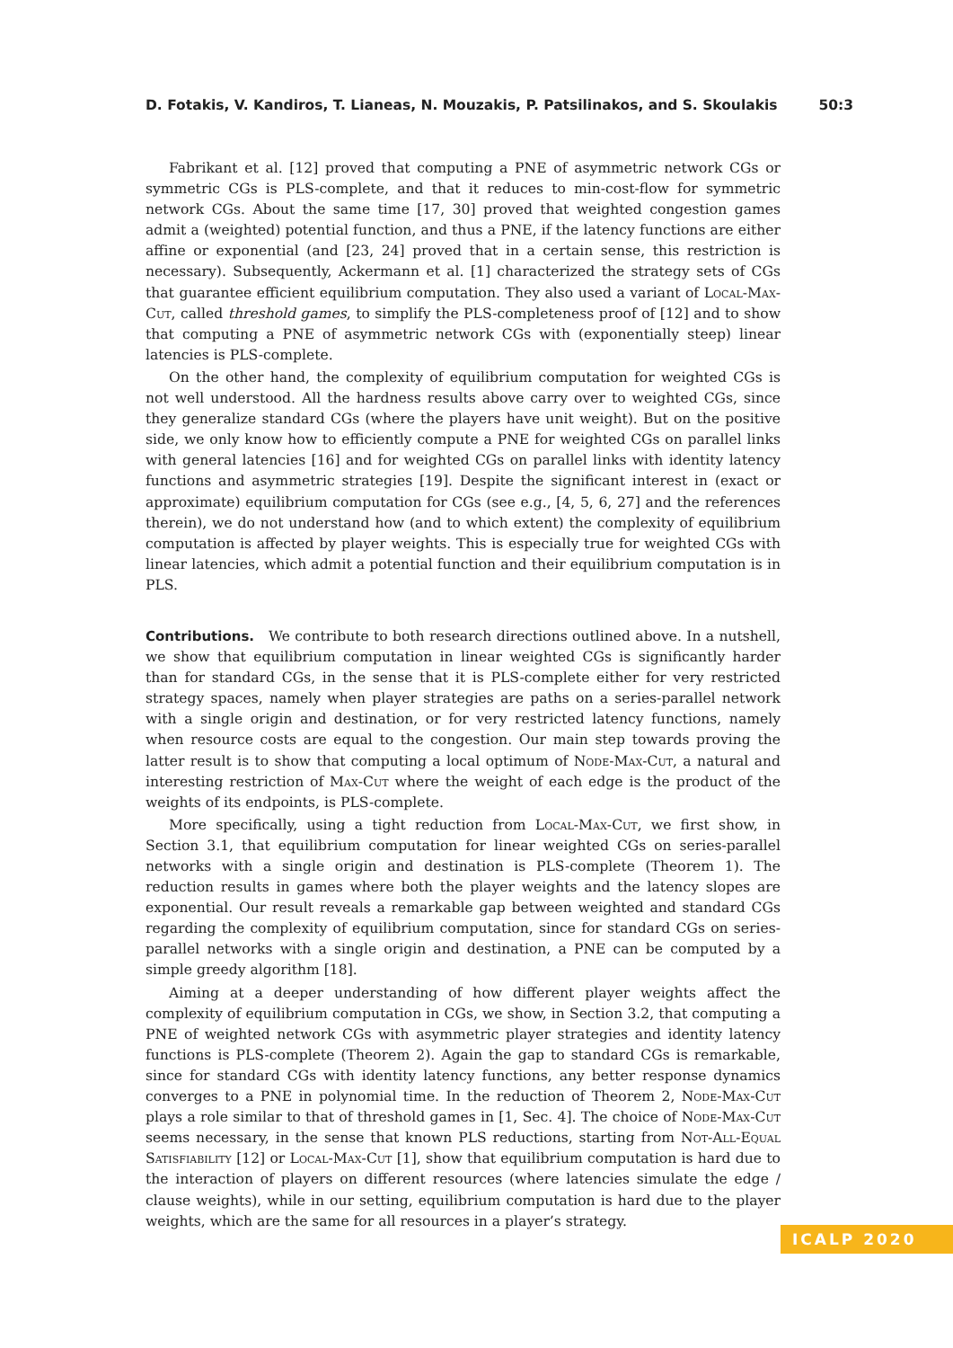D. Fotakis, V. Kandiros, T. Lianeas, N. Mouzakis, P. Patsilinakos, and S. Skoulakis 50:3
Fabrikant et al. [12] proved that computing a PNE of asymmetric network CGs or symmetric CGs is PLS-complete, and that it reduces to min-cost-flow for symmetric network CGs. About the same time [17, 30] proved that weighted congestion games admit a (weighted) potential function, and thus a PNE, if the latency functions are either affine or exponential (and [23, 24] proved that in a certain sense, this restriction is necessary). Subsequently, Ackermann et al. [1] characterized the strategy sets of CGs that guarantee efficient equilibrium computation. They also used a variant of Local-Max-Cut, called threshold games, to simplify the PLS-completeness proof of [12] and to show that computing a PNE of asymmetric network CGs with (exponentially steep) linear latencies is PLS-complete.
On the other hand, the complexity of equilibrium computation for weighted CGs is not well understood. All the hardness results above carry over to weighted CGs, since they generalize standard CGs (where the players have unit weight). But on the positive side, we only know how to efficiently compute a PNE for weighted CGs on parallel links with general latencies [16] and for weighted CGs on parallel links with identity latency functions and asymmetric strategies [19]. Despite the significant interest in (exact or approximate) equilibrium computation for CGs (see e.g., [4, 5, 6, 27] and the references therein), we do not understand how (and to which extent) the complexity of equilibrium computation is affected by player weights. This is especially true for weighted CGs with linear latencies, which admit a potential function and their equilibrium computation is in PLS.
Contributions. We contribute to both research directions outlined above. In a nutshell, we show that equilibrium computation in linear weighted CGs is significantly harder than for standard CGs, in the sense that it is PLS-complete either for very restricted strategy spaces, namely when player strategies are paths on a series-parallel network with a single origin and destination, or for very restricted latency functions, namely when resource costs are equal to the congestion. Our main step towards proving the latter result is to show that computing a local optimum of Node-Max-Cut, a natural and interesting restriction of Max-Cut where the weight of each edge is the product of the weights of its endpoints, is PLS-complete.
More specifically, using a tight reduction from Local-Max-Cut, we first show, in Section 3.1, that equilibrium computation for linear weighted CGs on series-parallel networks with a single origin and destination is PLS-complete (Theorem 1). The reduction results in games where both the player weights and the latency slopes are exponential. Our result reveals a remarkable gap between weighted and standard CGs regarding the complexity of equilibrium computation, since for standard CGs on series-parallel networks with a single origin and destination, a PNE can be computed by a simple greedy algorithm [18].
Aiming at a deeper understanding of how different player weights affect the complexity of equilibrium computation in CGs, we show, in Section 3.2, that computing a PNE of weighted network CGs with asymmetric player strategies and identity latency functions is PLS-complete (Theorem 2). Again the gap to standard CGs is remarkable, since for standard CGs with identity latency functions, any better response dynamics converges to a PNE in polynomial time. In the reduction of Theorem 2, Node-Max-Cut plays a role similar to that of threshold games in [1, Sec. 4]. The choice of Node-Max-Cut seems necessary, in the sense that known PLS reductions, starting from Not-All-Equal Satisfiability [12] or Local-Max-Cut [1], show that equilibrium computation is hard due to the interaction of players on different resources (where latencies simulate the edge / clause weights), while in our setting, equilibrium computation is hard due to the player weights, which are the same for all resources in a player’s strategy.
ICALP 2020